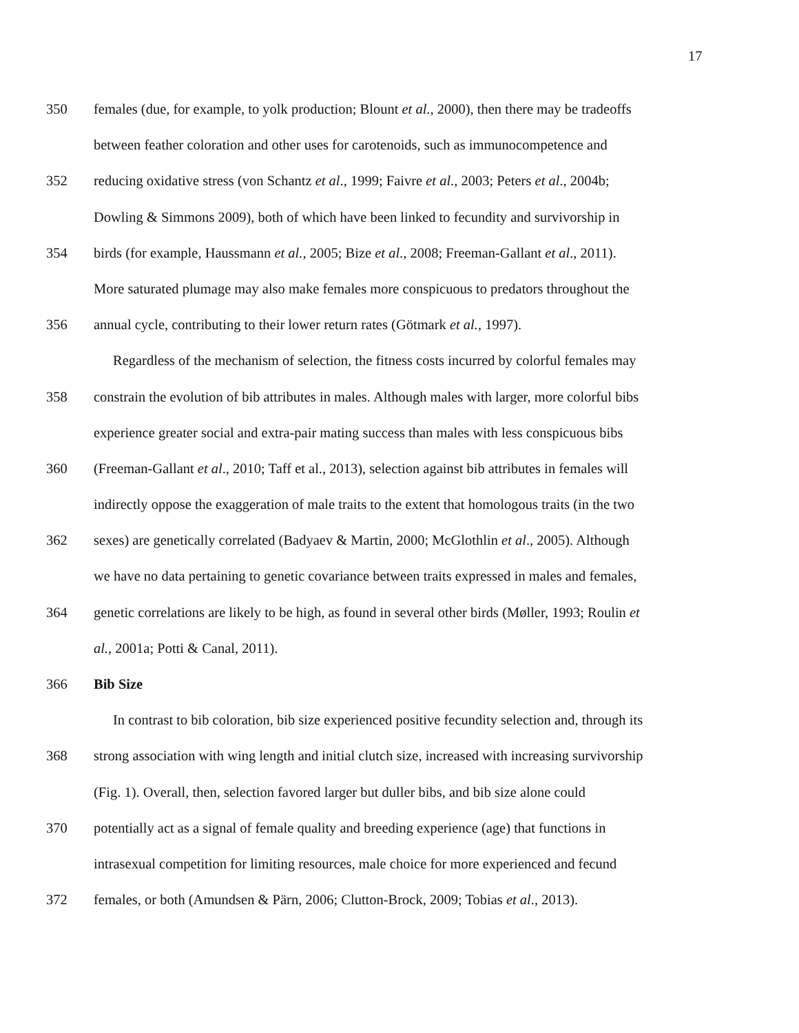17
350 females (due, for example, to yolk production; Blount et al., 2000), then there may be tradeoffs
between feather coloration and other uses for carotenoids, such as immunocompetence and
352 reducing oxidative stress (von Schantz et al., 1999; Faivre et al., 2003; Peters et al., 2004b;
Dowling & Simmons 2009), both of which have been linked to fecundity and survivorship in
354 birds (for example, Haussmann et al., 2005; Bize et al., 2008; Freeman-Gallant et al., 2011).
More saturated plumage may also make females more conspicuous to predators throughout the
356 annual cycle, contributing to their lower return rates (Götmark et al., 1997).
Regardless of the mechanism of selection, the fitness costs incurred by colorful females may
358 constrain the evolution of bib attributes in males. Although males with larger, more colorful bibs
experience greater social and extra-pair mating success than males with less conspicuous bibs
360 (Freeman-Gallant et al., 2010; Taff et al., 2013), selection against bib attributes in females will
indirectly oppose the exaggeration of male traits to the extent that homologous traits (in the two
362 sexes) are genetically correlated (Badyaev & Martin, 2000; McGlothlin et al., 2005). Although
we have no data pertaining to genetic covariance between traits expressed in males and females,
364 genetic correlations are likely to be high, as found in several other birds (Møller, 1993; Roulin et
al., 2001a; Potti & Canal, 2011).
366 Bib Size
In contrast to bib coloration, bib size experienced positive fecundity selection and, through its
368 strong association with wing length and initial clutch size, increased with increasing survivorship
(Fig. 1). Overall, then, selection favored larger but duller bibs, and bib size alone could
370 potentially act as a signal of female quality and breeding experience (age) that functions in
intrasexual competition for limiting resources, male choice for more experienced and fecund
372 females, or both (Amundsen & Pärn, 2006; Clutton-Brock, 2009; Tobias et al., 2013).